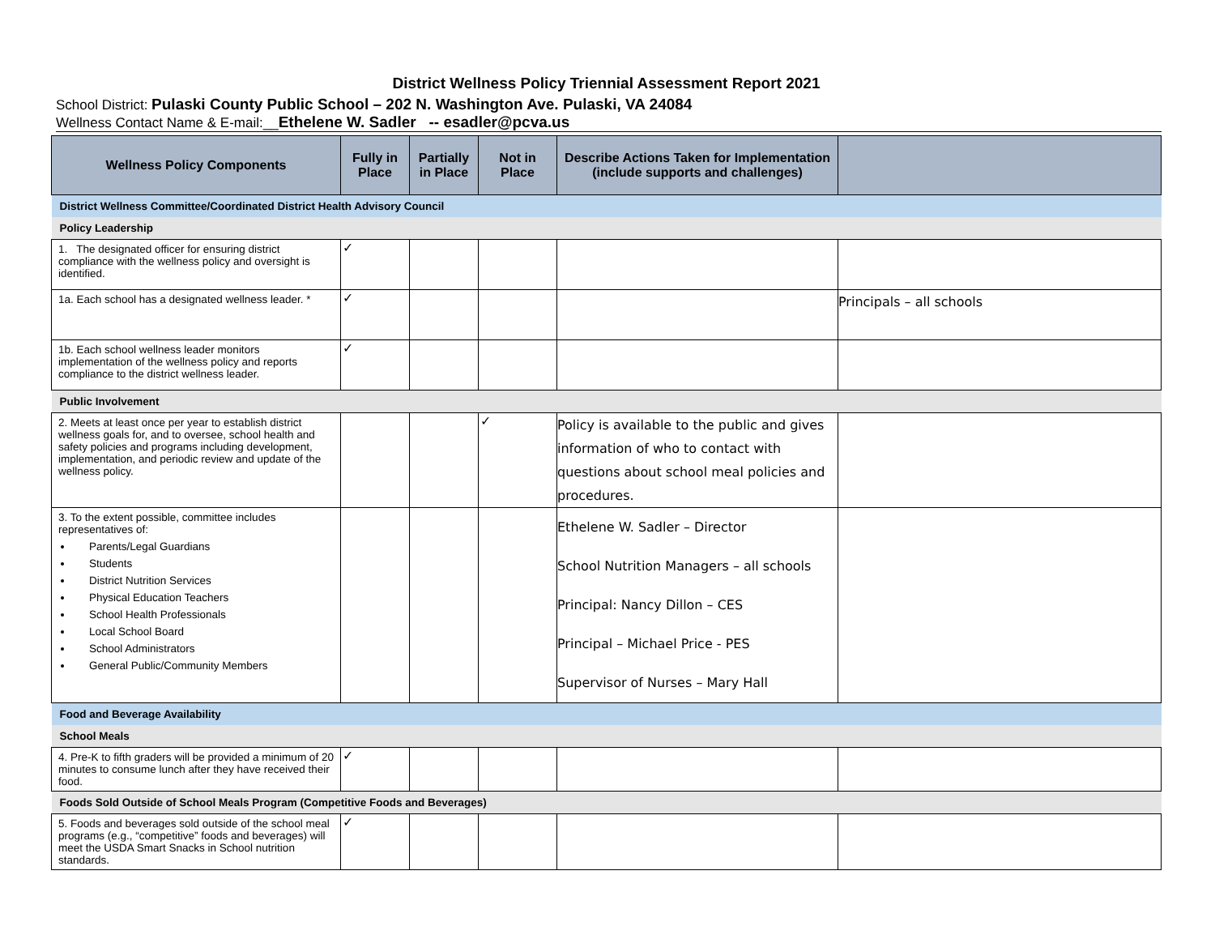District Wellness Policy Triennial Assessment Report 2021
School District: Pulaski County Public School – 202 N. Washington Ave. Pulaski, VA 24084
Wellness Contact Name & E-mail:__Ethelene W. Sadler -- esadler@pcva.us
| Wellness Policy Components | Fully in Place | Partially in Place | Not in Place | Describe Actions Taken for Implementation (include supports and challenges) | |
| --- | --- | --- | --- | --- | --- |
| District Wellness Committee/Coordinated District Health Advisory Council | | | | | |
| Policy Leadership | | | | | |
| 1. The designated officer for ensuring district compliance with the wellness policy and oversight is identified. | ✓ | | | | |
| 1a. Each school has a designated wellness leader. * | ✓ | | | | Principals – all schools |
| 1b. Each school wellness leader monitors implementation of the wellness policy and reports compliance to the district wellness leader. | ✓ | | | | |
| Public Involvement | | | | | |
| 2. Meets at least once per year to establish district wellness goals for, and to oversee, school health and safety policies and programs including development, implementation, and periodic review and update of the wellness policy. | | | ✓ | Policy is available to the public and gives information of who to contact with questions about school meal policies and procedures. | |
| 3. To the extent possible, committee includes representatives of: Parents/Legal Guardians Students District Nutrition Services Physical Education Teachers School Health Professionals Local School Board School Administrators General Public/Community Members | | | | Ethelene W. Sadler – Director School Nutrition Managers – all schools Principal: Nancy Dillon – CES Principal – Michael Price - PES Supervisor of Nurses – Mary Hall | |
| Food and Beverage Availability | | | | | |
| School Meals | | | | | |
| 4. Pre-K to fifth graders will be provided a minimum of 20 minutes to consume lunch after they have received their food. | ✓ | | | | |
| Foods Sold Outside of School Meals Program (Competitive Foods and Beverages) | | | | | |
| 5. Foods and beverages sold outside of the school meal programs (e.g., “competitive” foods and beverages) will meet the USDA Smart Snacks in School nutrition standards. | ✓ | | | | |